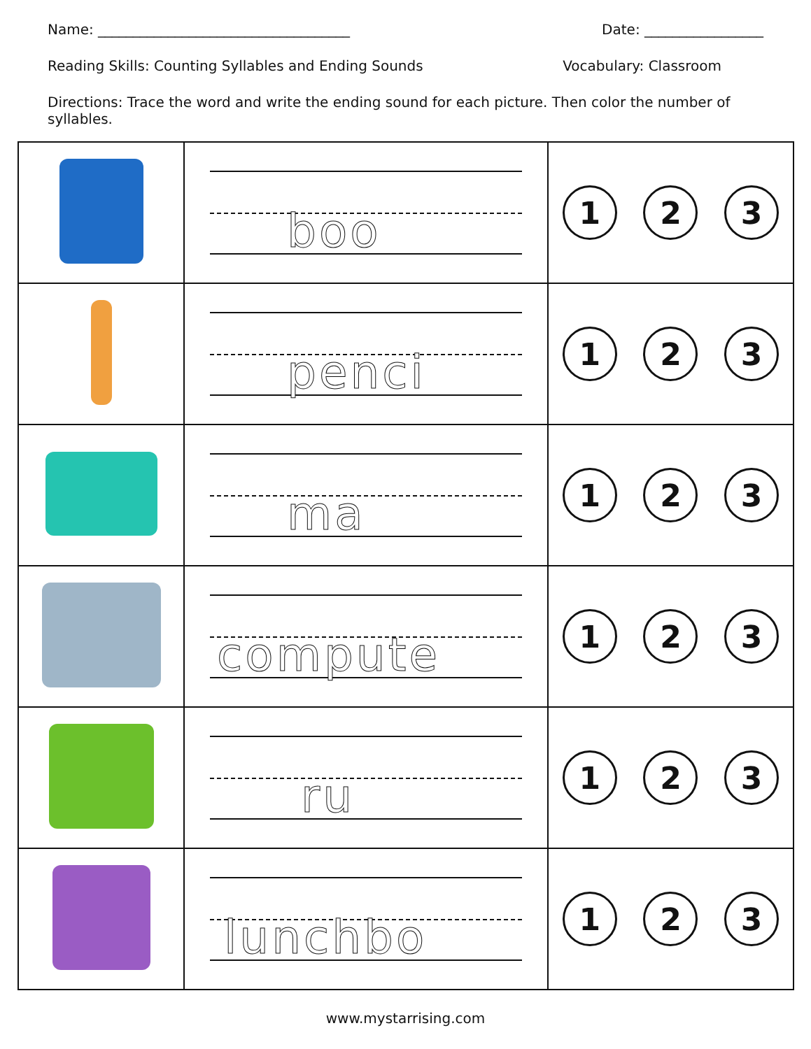Name: ____________________________________ Date: _________________
Reading Skills: Counting Syllables and Ending Sounds Vocabulary: Classroom
Directions: Trace the word and write the ending sound for each picture. Then color the number of syllables.
| | boo | 1 2 3 |
| | penci | 1 2 3 |
| | ma | 1 2 3 |
| | compute | 1 2 3 |
| | ru | 1 2 3 |
| | lunchbo | 1 2 3 |
www.mystarrising.com